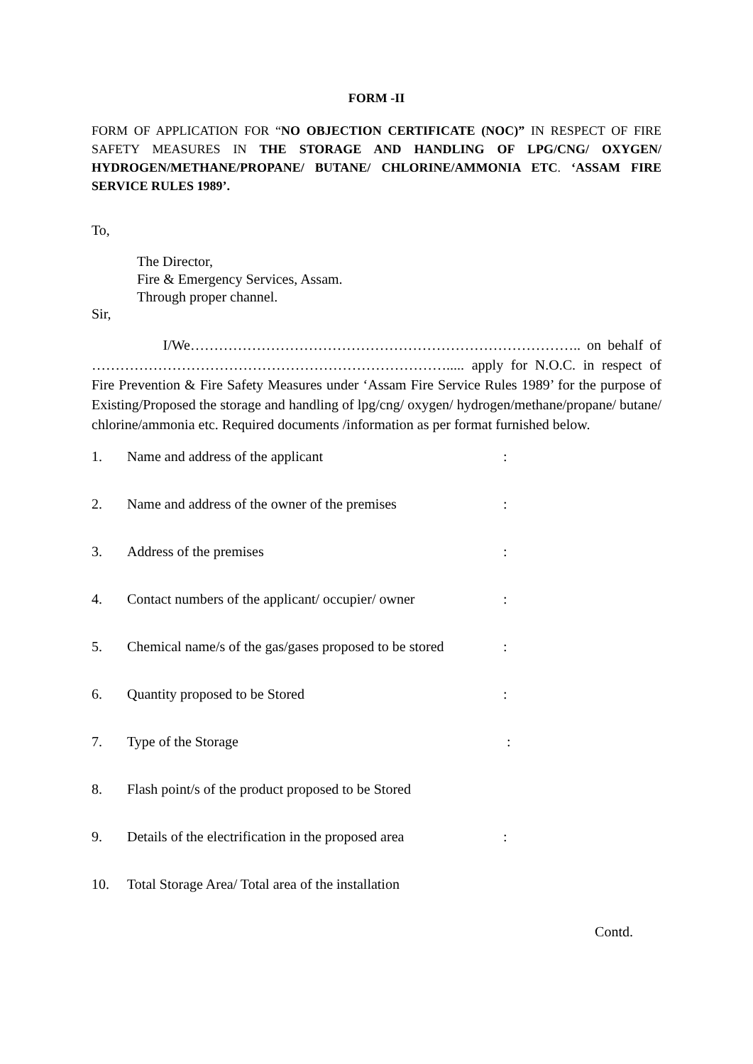FORM -II
FORM OF APPLICATION FOR “NO OBJECTION CERTIFICATE (NOC)” IN RESPECT OF FIRE SAFETY MEASURES IN THE STORAGE AND HANDLING OF LPG/CNG/ OXYGEN/ HYDROGEN/METHANE/PROPANE/ BUTANE/ CHLORINE/AMMONIA ETC. ‘ASSAM FIRE SERVICE RULES 1989’.
To,
The Director,
Fire & Emergency Services, Assam.
Through proper channel.
Sir,
I/We……………………………………………………………………….. on behalf of …………………………………………………………………..... apply for N.O.C. in respect of Fire Prevention & Fire Safety Measures under ‘Assam Fire Service Rules 1989’ for the purpose of Existing/Proposed the storage and handling of lpg/cng/ oxygen/ hydrogen/methane/propane/ butane/ chlorine/ammonia etc. Required documents /information as per format furnished below.
1. Name and address of the applicant:
2. Name and address of the owner of the premises:
3. Address of the premises:
4. Contact numbers of the applicant/ occupier/ owner:
5. Chemical name/s of the gas/gases proposed to be stored:
6. Quantity proposed to be Stored:
7. Type of the Storage :
8. Flash point/s of the product proposed to be Stored
9. Details of the electrification in the proposed area:
10. Total Storage Area/ Total area of the installation
Contd.